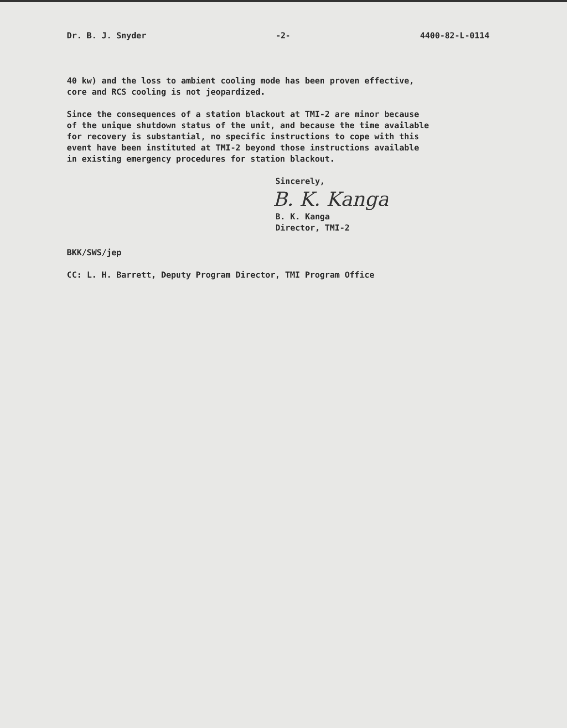Dr. B. J. Snyder -2- 4400-82-L-0114
40 kw) and the loss to ambient cooling mode has been proven effective,
core and RCS cooling is not jeopardized.
Since the consequences of a station blackout at TMI-2 are minor because
of the unique shutdown status of the unit, and because the time available
for recovery is substantial, no specific instructions to cope with this
event have been instituted at TMI-2 beyond those instructions available
in existing emergency procedures for station blackout.
Sincerely,
B. K. Kanga
B. K. Kanga
Director, TMI-2
BKK/SWS/jep
CC: L. H. Barrett, Deputy Program Director, TMI Program Office